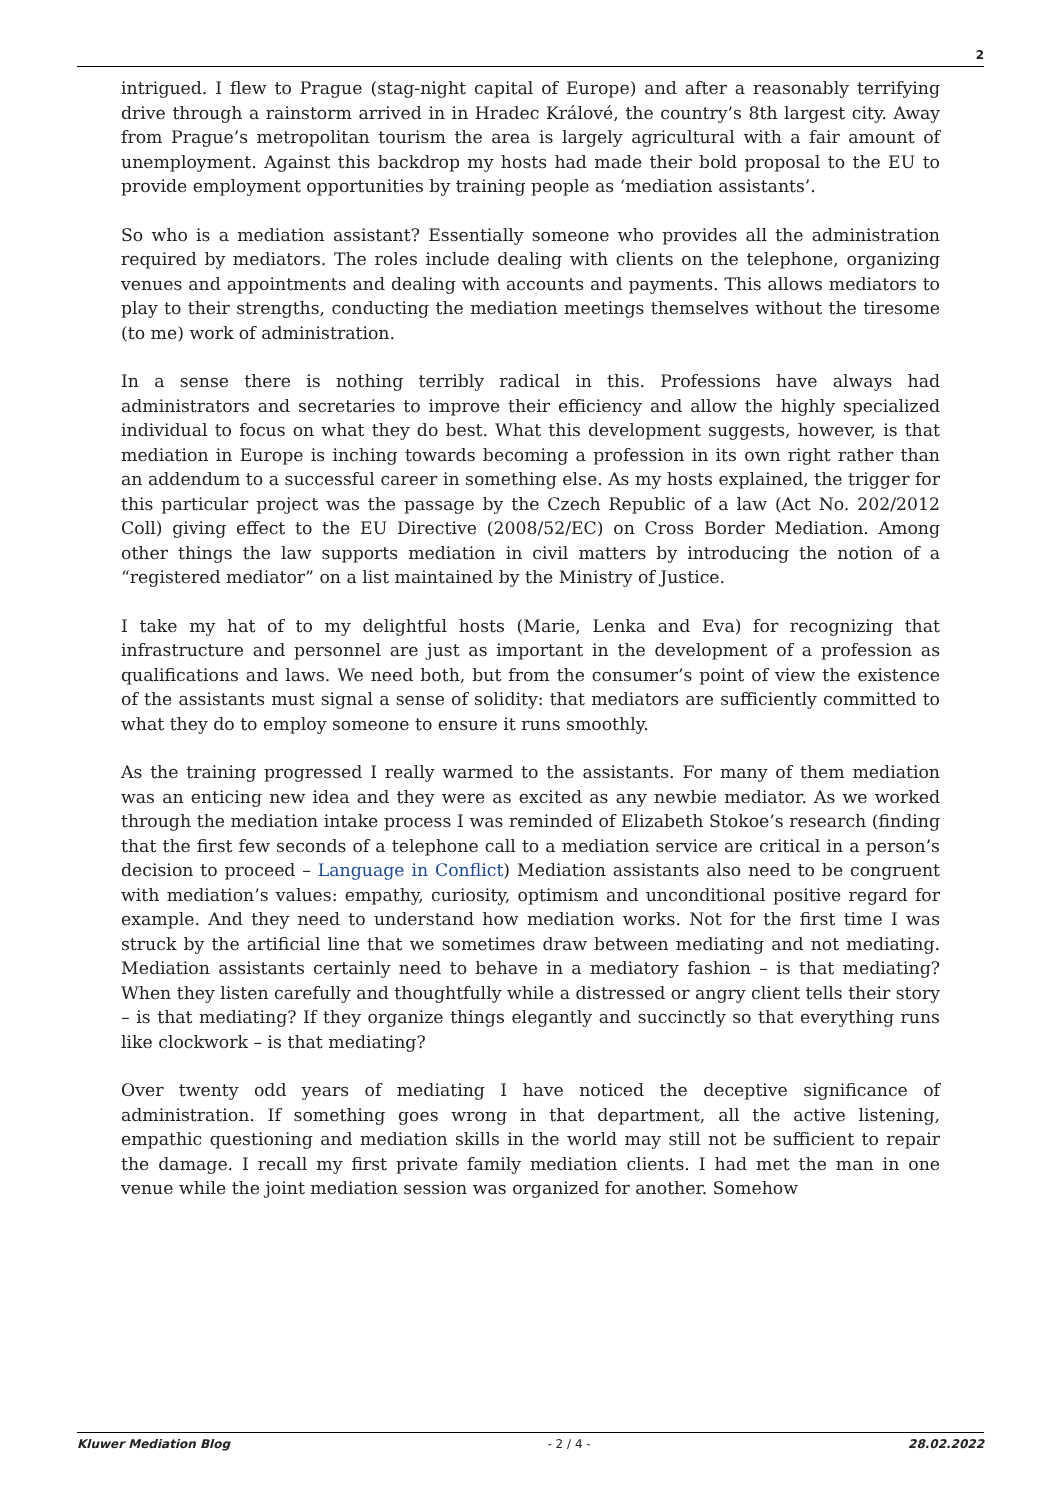2
intrigued. I flew to Prague (stag-night capital of Europe) and after a reasonably terrifying drive through a rainstorm arrived in in Hradec Králové, the country’s 8th largest city. Away from Prague’s metropolitan tourism the area is largely agricultural with a fair amount of unemployment. Against this backdrop my hosts had made their bold proposal to the EU to provide employment opportunities by training people as ‘mediation assistants’.
So who is a mediation assistant? Essentially someone who provides all the administration required by mediators. The roles include dealing with clients on the telephone, organizing venues and appointments and dealing with accounts and payments. This allows mediators to play to their strengths, conducting the mediation meetings themselves without the tiresome (to me) work of administration.
In a sense there is nothing terribly radical in this. Professions have always had administrators and secretaries to improve their efficiency and allow the highly specialized individual to focus on what they do best. What this development suggests, however, is that mediation in Europe is inching towards becoming a profession in its own right rather than an addendum to a successful career in something else. As my hosts explained, the trigger for this particular project was the passage by the Czech Republic of a law (Act No. 202/2012 Coll) giving effect to the EU Directive (2008/52/EC) on Cross Border Mediation. Among other things the law supports mediation in civil matters by introducing the notion of a “registered mediator” on a list maintained by the Ministry of Justice.
I take my hat of to my delightful hosts (Marie, Lenka and Eva) for recognizing that infrastructure and personnel are just as important in the development of a profession as qualifications and laws. We need both, but from the consumer’s point of view the existence of the assistants must signal a sense of solidity: that mediators are sufficiently committed to what they do to employ someone to ensure it runs smoothly.
As the training progressed I really warmed to the assistants. For many of them mediation was an enticing new idea and they were as excited as any newbie mediator. As we worked through the mediation intake process I was reminded of Elizabeth Stokoe’s research (finding that the first few seconds of a telephone call to a mediation service are critical in a person’s decision to proceed – Language in Conflict) Mediation assistants also need to be congruent with mediation’s values: empathy, curiosity, optimism and unconditional positive regard for example. And they need to understand how mediation works. Not for the first time I was struck by the artificial line that we sometimes draw between mediating and not mediating. Mediation assistants certainly need to behave in a mediatory fashion – is that mediating? When they listen carefully and thoughtfully while a distressed or angry client tells their story – is that mediating? If they organize things elegantly and succinctly so that everything runs like clockwork – is that mediating?
Over twenty odd years of mediating I have noticed the deceptive significance of administration. If something goes wrong in that department, all the active listening, empathic questioning and mediation skills in the world may still not be sufficient to repair the damage. I recall my first private family mediation clients. I had met the man in one venue while the joint mediation session was organized for another. Somehow
Kluwer Mediation Blog - 2 / 4 - 28.02.2022